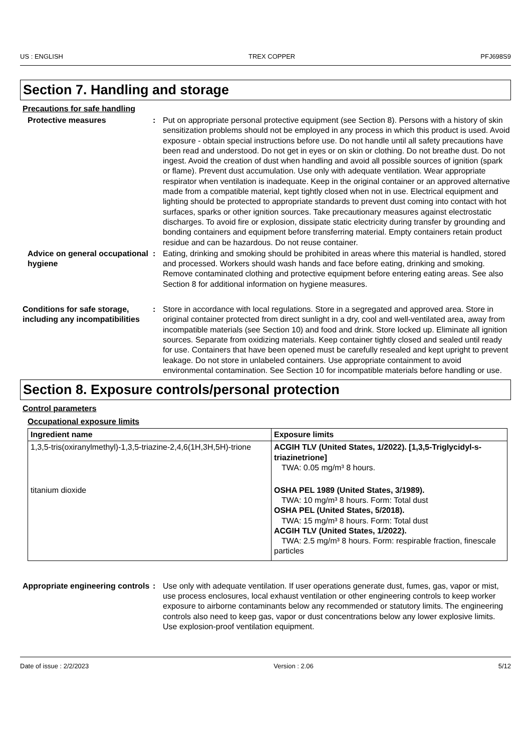US : ENGLISH TREX COPPER PFJ698S9
Section 7. Handling and storage
Precautions for safe handling
Protective measures : Put on appropriate personal protective equipment (see Section 8). Persons with a history of skin sensitization problems should not be employed in any process in which this product is used. Avoid exposure - obtain special instructions before use. Do not handle until all safety precautions have been read and understood. Do not get in eyes or on skin or clothing. Do not breathe dust. Do not ingest. Avoid the creation of dust when handling and avoid all possible sources of ignition (spark or flame). Prevent dust accumulation. Use only with adequate ventilation. Wear appropriate respirator when ventilation is inadequate. Keep in the original container or an approved alternative made from a compatible material, kept tightly closed when not in use. Electrical equipment and lighting should be protected to appropriate standards to prevent dust coming into contact with hot surfaces, sparks or other ignition sources. Take precautionary measures against electrostatic discharges. To avoid fire or explosion, dissipate static electricity during transfer by grounding and bonding containers and equipment before transferring material. Empty containers retain product residue and can be hazardous. Do not reuse container.
Advice on general occupational hygiene
: Eating, drinking and smoking should be prohibited in areas where this material is handled, stored and processed. Workers should wash hands and face before eating, drinking and smoking. Remove contaminated clothing and protective equipment before entering eating areas. See also Section 8 for additional information on hygiene measures.
Conditions for safe storage, including any incompatibilities
: Store in accordance with local regulations. Store in a segregated and approved area. Store in original container protected from direct sunlight in a dry, cool and well-ventilated area, away from incompatible materials (see Section 10) and food and drink. Store locked up. Eliminate all ignition sources. Separate from oxidizing materials. Keep container tightly closed and sealed until ready for use. Containers that have been opened must be carefully resealed and kept upright to prevent leakage. Do not store in unlabeled containers. Use appropriate containment to avoid environmental contamination. See Section 10 for incompatible materials before handling or use.
Section 8. Exposure controls/personal protection
Control parameters
Occupational exposure limits
| Ingredient name | Exposure limits |
| --- | --- |
| 1,3,5-tris(oxiranylmethyl)-1,3,5-triazine-2,4,6(1H,3H,5H)-trione | ACGIH TLV (United States, 1/2022). [1,3,5-Triglycidyl-s-triazinetrione] TWA: 0.05 mg/m³ 8 hours. |
| titanium dioxide | OSHA PEL 1989 (United States, 3/1989). TWA: 10 mg/m³ 8 hours. Form: Total dust OSHA PEL (United States, 5/2018). TWA: 15 mg/m³ 8 hours. Form: Total dust ACGIH TLV (United States, 1/2022). TWA: 2.5 mg/m³ 8 hours. Form: respirable fraction, finescale particles |
Appropriate engineering controls
: Use only with adequate ventilation. If user operations generate dust, fumes, gas, vapor or mist, use process enclosures, local exhaust ventilation or other engineering controls to keep worker exposure to airborne contaminants below any recommended or statutory limits. The engineering controls also need to keep gas, vapor or dust concentrations below any lower explosive limits. Use explosion-proof ventilation equipment.
Date of issue : 2/2/2023 Version : 2.06 5/12